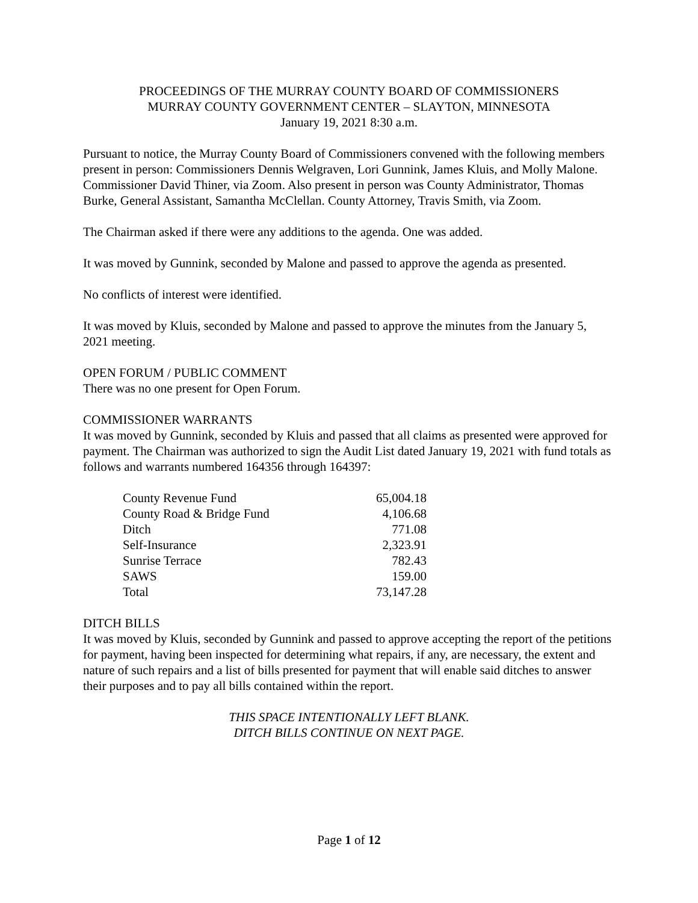PROCEEDINGS OF THE MURRAY COUNTY BOARD OF COMMISSIONERS
MURRAY COUNTY GOVERNMENT CENTER – SLAYTON, MINNESOTA
January 19, 2021 8:30 a.m.
Pursuant to notice, the Murray County Board of Commissioners convened with the following members present in person: Commissioners Dennis Welgraven, Lori Gunnink, James Kluis, and Molly Malone. Commissioner David Thiner, via Zoom. Also present in person was County Administrator, Thomas Burke, General Assistant, Samantha McClellan. County Attorney, Travis Smith, via Zoom.
The Chairman asked if there were any additions to the agenda. One was added.
It was moved by Gunnink, seconded by Malone and passed to approve the agenda as presented.
No conflicts of interest were identified.
It was moved by Kluis, seconded by Malone and passed to approve the minutes from the January 5, 2021 meeting.
OPEN FORUM / PUBLIC COMMENT
There was no one present for Open Forum.
COMMISSIONER WARRANTS
It was moved by Gunnink, seconded by Kluis and passed that all claims as presented were approved for payment. The Chairman was authorized to sign the Audit List dated January 19, 2021 with fund totals as follows and warrants numbered 164356 through 164397:
| County Revenue Fund | 65,004.18 |
| County Road & Bridge Fund | 4,106.68 |
| Ditch | 771.08 |
| Self-Insurance | 2,323.91 |
| Sunrise Terrace | 782.43 |
| SAWS | 159.00 |
| Total | 73,147.28 |
DITCH BILLS
It was moved by Kluis, seconded by Gunnink and passed to approve accepting the report of the petitions for payment, having been inspected for determining what repairs, if any, are necessary, the extent and nature of such repairs and a list of bills presented for payment that will enable said ditches to answer their purposes and to pay all bills contained within the report.
THIS SPACE INTENTIONALLY LEFT BLANK.
DITCH BILLS CONTINUE ON NEXT PAGE.
Page 1 of 12